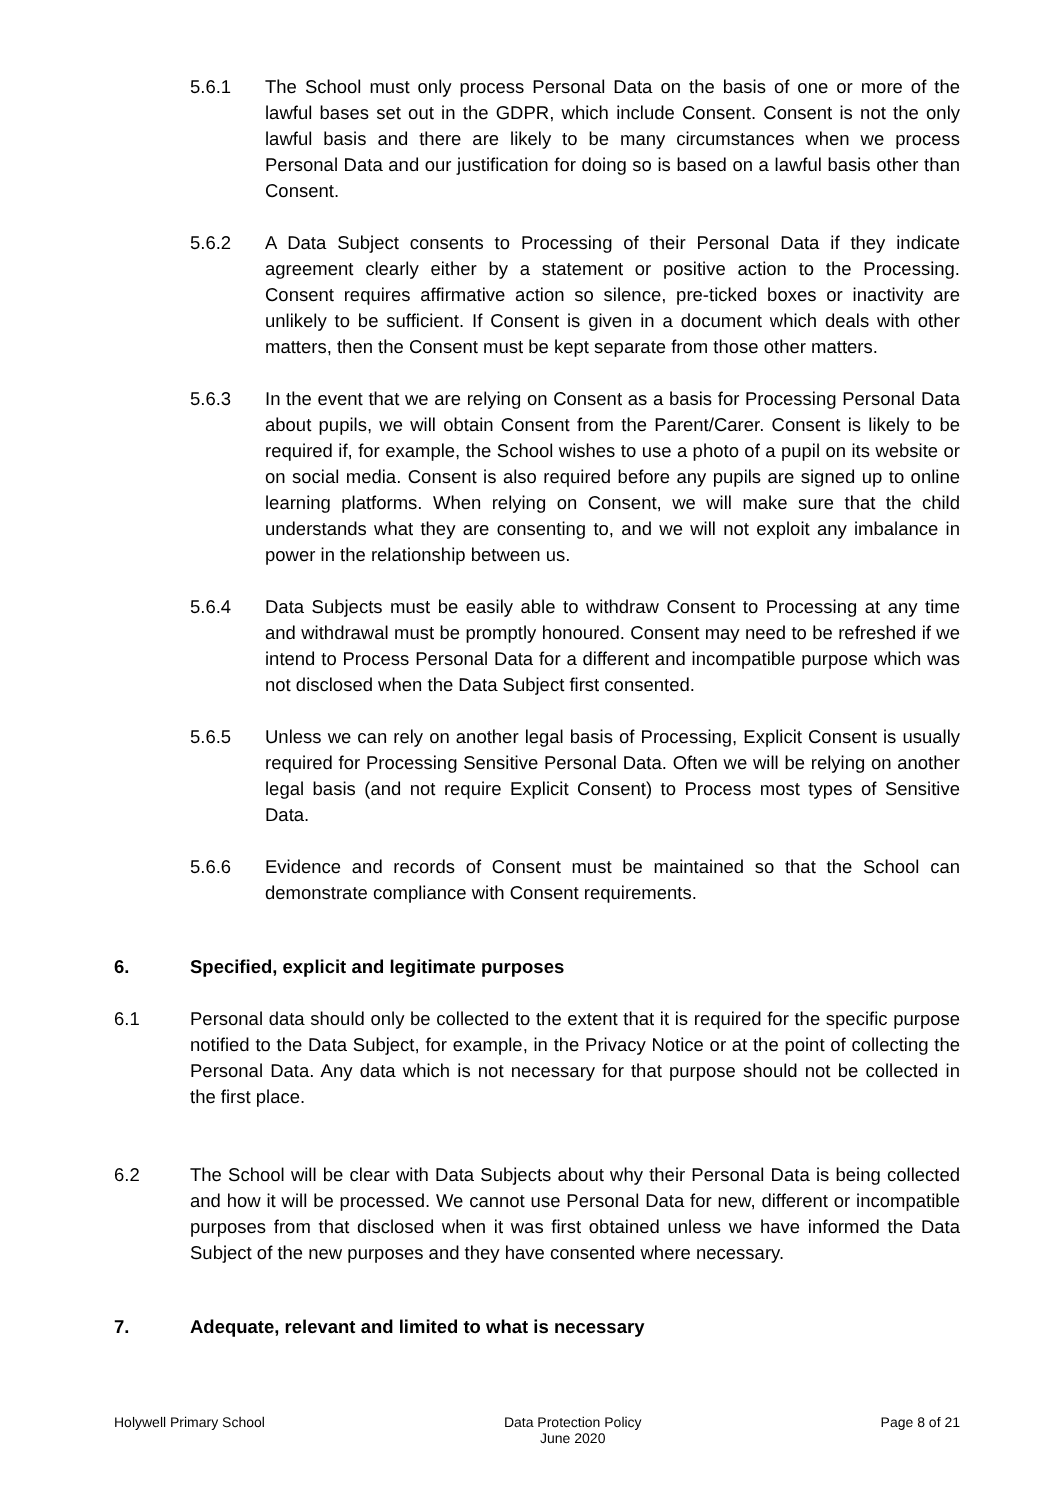5.6.1 The School must only process Personal Data on the basis of one or more of the lawful bases set out in the GDPR, which include Consent. Consent is not the only lawful basis and there are likely to be many circumstances when we process Personal Data and our justification for doing so is based on a lawful basis other than Consent.
5.6.2 A Data Subject consents to Processing of their Personal Data if they indicate agreement clearly either by a statement or positive action to the Processing. Consent requires affirmative action so silence, pre-ticked boxes or inactivity are unlikely to be sufficient. If Consent is given in a document which deals with other matters, then the Consent must be kept separate from those other matters.
5.6.3 In the event that we are relying on Consent as a basis for Processing Personal Data about pupils, we will obtain Consent from the Parent/Carer. Consent is likely to be required if, for example, the School wishes to use a photo of a pupil on its website or on social media. Consent is also required before any pupils are signed up to online learning platforms. When relying on Consent, we will make sure that the child understands what they are consenting to, and we will not exploit any imbalance in power in the relationship between us.
5.6.4 Data Subjects must be easily able to withdraw Consent to Processing at any time and withdrawal must be promptly honoured. Consent may need to be refreshed if we intend to Process Personal Data for a different and incompatible purpose which was not disclosed when the Data Subject first consented.
5.6.5 Unless we can rely on another legal basis of Processing, Explicit Consent is usually required for Processing Sensitive Personal Data. Often we will be relying on another legal basis (and not require Explicit Consent) to Process most types of Sensitive Data.
5.6.6 Evidence and records of Consent must be maintained so that the School can demonstrate compliance with Consent requirements.
6. Specified, explicit and legitimate purposes
6.1 Personal data should only be collected to the extent that it is required for the specific purpose notified to the Data Subject, for example, in the Privacy Notice or at the point of collecting the Personal Data. Any data which is not necessary for that purpose should not be collected in the first place.
6.2 The School will be clear with Data Subjects about why their Personal Data is being collected and how it will be processed. We cannot use Personal Data for new, different or incompatible purposes from that disclosed when it was first obtained unless we have informed the Data Subject of the new purposes and they have consented where necessary.
7. Adequate, relevant and limited to what is necessary
Holywell Primary School Data Protection Policy
June 2020 Page 8 of 21